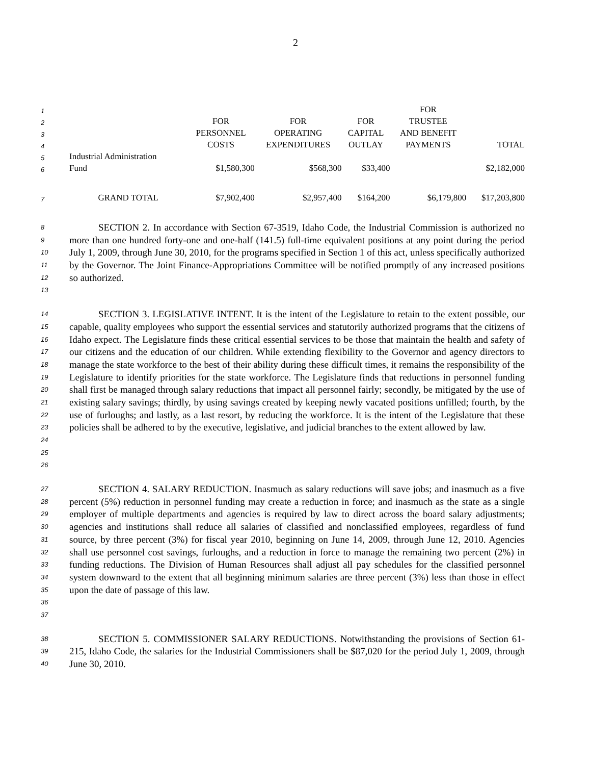2
| 1 | | | | | FOR | |
| 2 | | FOR | FOR | FOR | TRUSTEE | |
| 3 | | PERSONNEL | OPERATING | CAPITAL | AND BENEFIT | |
| 4 | | COSTS | EXPENDITURES | OUTLAY | PAYMENTS | TOTAL |
| 5 | Industrial Administration | | | | | |
| 6 | Fund | $1,580,300 | $568,300 | $33,400 | | $2,182,000 |
| 7 | GRAND TOTAL | $7,902,400 | $2,957,400 | $164,200 | $6,179,800 | $17,203,800 |
8
9
10
11
12
13
   SECTION 2. In accordance with Section 67-3519, Idaho Code, the Industrial Commission is authorized no more than one hundred forty-one and one-half (141.5) full-time equivalent positions at any point during the period July 1, 2009, through June 30, 2010, for the programs specified in Section 1 of this act, unless specifically authorized by the Governor. The Joint Finance-Appropriations Committee will be notified promptly of any increased positions so authorized.
14
15
16
17
18
19
20
21
22
23
24
25
26
   SECTION 3. LEGISLATIVE INTENT. It is the intent of the Legislature to retain to the extent possible, our capable, quality employees who support the essential services and statutorily authorized programs that the citizens of Idaho expect. The Legislature finds these critical essential services to be those that maintain the health and safety of our citizens and the education of our children. While extending flexibility to the Governor and agency directors to manage the state workforce to the best of their ability during these difficult times, it remains the responsibility of the Legislature to identify priorities for the state workforce. The Legislature finds that reductions in personnel funding shall first be managed through salary reductions that impact all personnel fairly; secondly, be mitigated by the use of existing salary savings; thirdly, by using savings created by keeping newly vacated positions unfilled; fourth, by the use of furloughs; and lastly, as a last resort, by reducing the workforce. It is the intent of the Legislature that these policies shall be adhered to by the executive, legislative, and judicial branches to the extent allowed by law.
27
28
29
30
31
32
33
34
35
36
37
   SECTION 4. SALARY REDUCTION. Inasmuch as salary reductions will save jobs; and inasmuch as a five percent (5%) reduction in personnel funding may create a reduction in force; and inasmuch as the state as a single employer of multiple departments and agencies is required by law to direct across the board salary adjustments; agencies and institutions shall reduce all salaries of classified and nonclassified employees, regardless of fund source, by three percent (3%) for fiscal year 2010, beginning on June 14, 2009, through June 12, 2010. Agencies shall use personnel cost savings, furloughs, and a reduction in force to manage the remaining two percent (2%) in funding reductions. The Division of Human Resources shall adjust all pay schedules for the classified personnel system downward to the extent that all beginning minimum salaries are three percent (3%) less than those in effect upon the date of passage of this law.
38
39
40
   SECTION 5. COMMISSIONER SALARY REDUCTIONS. Notwithstanding the provisions of Section 61-215, Idaho Code, the salaries for the Industrial Commissioners shall be $87,020 for the period July 1, 2009, through June 30, 2010.